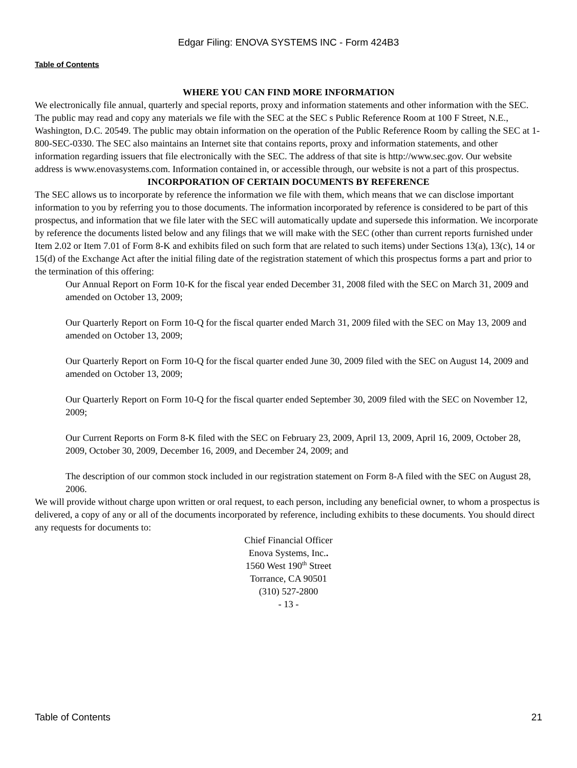Edgar Filing: ENOVA SYSTEMS INC - Form 424B3
Table of Contents
WHERE YOU CAN FIND MORE INFORMATION
We electronically file annual, quarterly and special reports, proxy and information statements and other information with the SEC. The public may read and copy any materials we file with the SEC at the SEC s Public Reference Room at 100 F Street, N.E., Washington, D.C. 20549. The public may obtain information on the operation of the Public Reference Room by calling the SEC at 1-800-SEC-0330. The SEC also maintains an Internet site that contains reports, proxy and information statements, and other information regarding issuers that file electronically with the SEC. The address of that site is http://www.sec.gov. Our website address is www.enovasystems.com. Information contained in, or accessible through, our website is not a part of this prospectus.
INCORPORATION OF CERTAIN DOCUMENTS BY REFERENCE
The SEC allows us to incorporate by reference the information we file with them, which means that we can disclose important information to you by referring you to those documents. The information incorporated by reference is considered to be part of this prospectus, and information that we file later with the SEC will automatically update and supersede this information. We incorporate by reference the documents listed below and any filings that we will make with the SEC (other than current reports furnished under Item 2.02 or Item 7.01 of Form 8-K and exhibits filed on such form that are related to such items) under Sections 13(a), 13(c), 14 or 15(d) of the Exchange Act after the initial filing date of the registration statement of which this prospectus forms a part and prior to the termination of this offering:
Our Annual Report on Form 10-K for the fiscal year ended December 31, 2008 filed with the SEC on March 31, 2009 and amended on October 13, 2009;
Our Quarterly Report on Form 10-Q for the fiscal quarter ended March 31, 2009 filed with the SEC on May 13, 2009 and amended on October 13, 2009;
Our Quarterly Report on Form 10-Q for the fiscal quarter ended June 30, 2009 filed with the SEC on August 14, 2009 and amended on October 13, 2009;
Our Quarterly Report on Form 10-Q for the fiscal quarter ended September 30, 2009 filed with the SEC on November 12, 2009;
Our Current Reports on Form 8-K filed with the SEC on February 23, 2009, April 13, 2009, April 16, 2009, October 28, 2009, October 30, 2009, December 16, 2009, and December 24, 2009; and
The description of our common stock included in our registration statement on Form 8-A filed with the SEC on August 28, 2006.
We will provide without charge upon written or oral request, to each person, including any beneficial owner, to whom a prospectus is delivered, a copy of any or all of the documents incorporated by reference, including exhibits to these documents. You should direct any requests for documents to:
Chief Financial Officer
Enova Systems, Inc..
1560 West 190<sup>th</sup> Street
Torrance, CA 90501
(310) 527-2800
- 13 -
Table of Contents 21